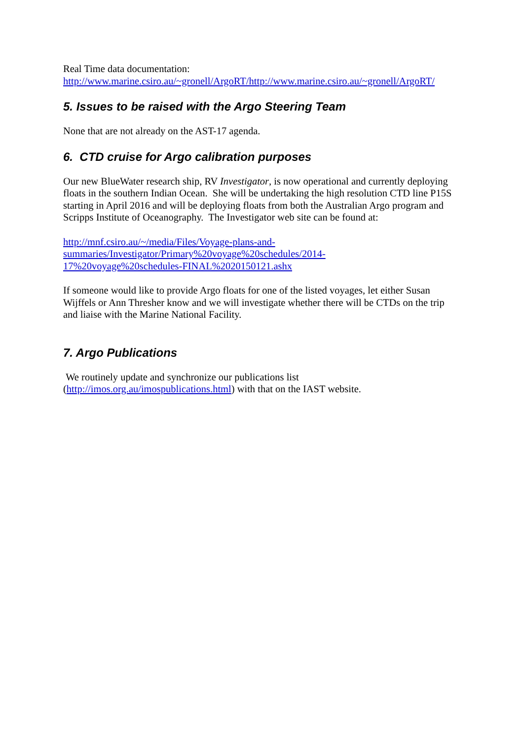Real Time data documentation:
http://www.marine.csiro.au/~gronell/ArgoRT/http://www.marine.csiro.au/~gronell/ArgoRT/
5. Issues to be raised with the Argo Steering Team
None that are not already on the AST-17 agenda.
6. CTD cruise for Argo calibration purposes
Our new BlueWater research ship, RV Investigator, is now operational and currently deploying floats in the southern Indian Ocean. She will be undertaking the high resolution CTD line P15S starting in April 2016 and will be deploying floats from both the Australian Argo program and Scripps Institute of Oceanography. The Investigator web site can be found at:
http://mnf.csiro.au/~/media/Files/Voyage-plans-and-
summaries/Investigator/Primary%20voyage%20schedules/2014-
17%20voyage%20schedules-FINAL%2020150121.ashx
If someone would like to provide Argo floats for one of the listed voyages, let either Susan Wijffels or Ann Thresher know and we will investigate whether there will be CTDs on the trip and liaise with the Marine National Facility.
7. Argo Publications
We routinely update and synchronize our publications list
(http://imos.org.au/imospublications.html) with that on the IAST website.